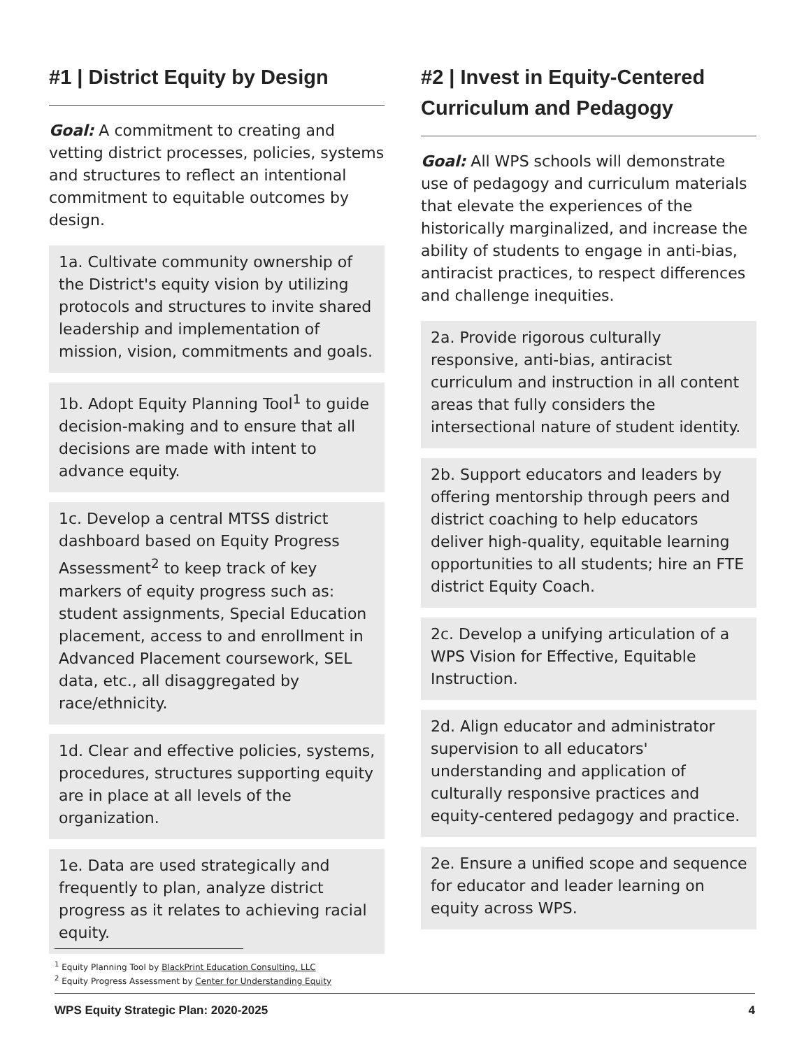#1 | District Equity by Design
Goal: A commitment to creating and vetting district processes, policies, systems and structures to reflect an intentional commitment to equitable outcomes by design.
1a. Cultivate community ownership of the District's equity vision by utilizing protocols and structures to invite shared leadership and implementation of mission, vision, commitments and goals.
1b. Adopt Equity Planning Tool<sup>1</sup> to guide decision-making and to ensure that all decisions are made with intent to advance equity.
1c. Develop a central MTSS district dashboard based on Equity Progress Assessment<sup>2</sup> to keep track of key markers of equity progress such as: student assignments, Special Education placement, access to and enrollment in Advanced Placement coursework, SEL data, etc., all disaggregated by race/ethnicity.
1d. Clear and effective policies, systems, procedures, structures supporting equity are in place at all levels of the organization.
1e. Data are used strategically and frequently to plan, analyze district progress as it relates to achieving racial equity.
#2 | Invest in Equity-Centered Curriculum and Pedagogy
Goal: All WPS schools will demonstrate use of pedagogy and curriculum materials that elevate the experiences of the historically marginalized, and increase the ability of students to engage in anti-bias, antiracist practices, to respect differences and challenge inequities.
2a. Provide rigorous culturally responsive, anti-bias, antiracist curriculum and instruction in all content areas that fully considers the intersectional nature of student identity.
2b. Support educators and leaders by offering mentorship through peers and district coaching to help educators deliver high-quality, equitable learning opportunities to all students; hire an FTE district Equity Coach.
2c. Develop a unifying articulation of a WPS Vision for Effective, Equitable Instruction.
2d. Align educator and administrator supervision to all educators' understanding and application of culturally responsive practices and equity-centered pedagogy and practice.
2e. Ensure a unified scope and sequence for educator and leader learning on equity across WPS.
<sup>1</sup> Equity Planning Tool by BlackPrint Education Consulting, LLC
<sup>2</sup> Equity Progress Assessment by Center for Understanding Equity
WPS Equity Strategic Plan: 2020-2025 4